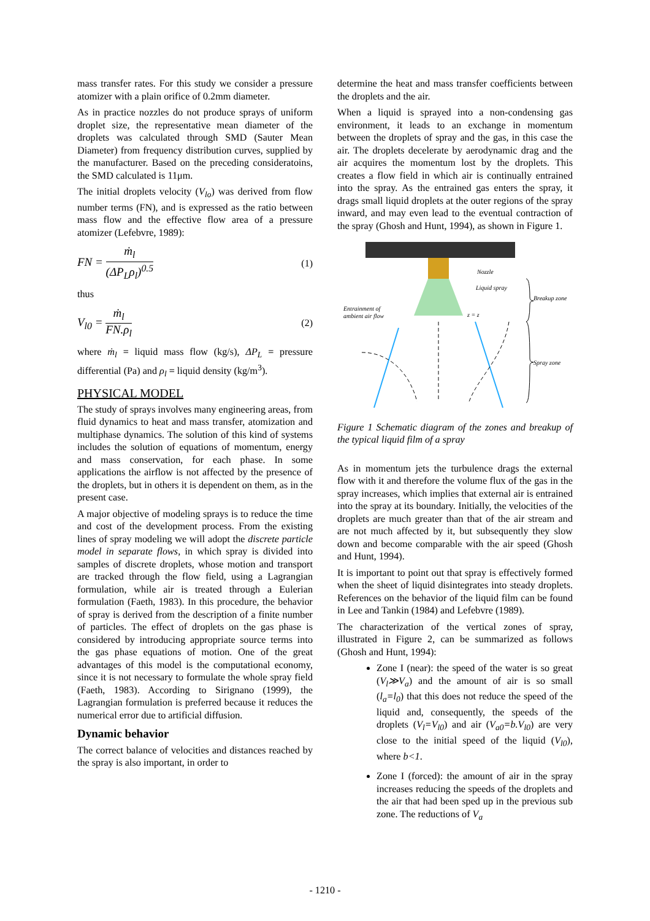mass transfer rates. For this study we consider a pressure atomizer with a plain orifice of 0.2mm diameter.
As in practice nozzles do not produce sprays of uniform droplet size, the representative mean diameter of the droplets was calculated through SMD (Sauter Mean Diameter) from frequency distribution curves, supplied by the manufacturer. Based on the preceding consideratoins, the SMD calculated is 11μm.
The initial droplets velocity (V<sub>lo</sub>) was derived from flow number terms (FN), and is expressed as the ratio between mass flow and the effective flow area of a pressure atomizer (Lefebvre, 1989):
FN = ṁ<sub>l</sub> (ΔP<sub>L</sub>ρ<sub>l</sub>)<sup>0.5</sup>
(1)
thus
V<sub>l0</sub> = ṁ<sub>l</sub> FN.ρ<sub>l</sub>
(2)
where ṁ<sub>l</sub> = liquid mass flow (kg/s), ΔP<sub>L</sub> = pressure differential (Pa) and ρ<sub>l</sub> = liquid density (kg/m<sup>3</sup>).
PHYSICAL MODEL
The study of sprays involves many engineering areas, from fluid dynamics to heat and mass transfer, atomization and multiphase dynamics. The solution of this kind of systems includes the solution of equations of momentum, energy and mass conservation, for each phase. In some applications the airflow is not affected by the presence of the droplets, but in others it is dependent on them, as in the present case.
A major objective of modeling sprays is to reduce the time and cost of the development process. From the existing lines of spray modeling we will adopt the discrete particle model in separate flows, in which spray is divided into samples of discrete droplets, whose motion and transport are tracked through the flow field, using a Lagrangian formulation, while air is treated through a Eulerian formulation (Faeth, 1983). In this procedure, the behavior of spray is derived from the description of a finite number of particles. The effect of droplets on the gas phase is considered by introducing appropriate source terms into the gas phase equations of motion. One of the great advantages of this model is the computational economy, since it is not necessary to formulate the whole spray field (Faeth, 1983). According to Sirignano (1999), the Lagrangian formulation is preferred because it reduces the numerical error due to artificial diffusion.
Dynamic behavior
The correct balance of velocities and distances reached by the spray is also important, in order to
determine the heat and mass transfer coefficients between the droplets and the air.
When a liquid is sprayed into a non-condensing gas environment, it leads to an exchange in momentum between the droplets of spray and the gas, in this case the air. The droplets decelerate by aerodynamic drag and the air acquires the momentum lost by the droplets. This creates a flow field in which air is continually entrained into the spray. As the entrained gas enters the spray, it drags small liquid droplets at the outer regions of the spray inward, and may even lead to the eventual contraction of the spray (Ghosh and Hunt, 1994), as shown in Figure 1.
Nozzle
Liquid spray
Breakup zone
Entrainment of
ambient air flow
z = z
Spray zone
Figure 1 Schematic diagram of the zones and breakup of the typical liquid film of a spray
As in momentum jets the turbulence drags the external flow with it and therefore the volume flux of the gas in the spray increases, which implies that external air is entrained into the spray at its boundary. Initially, the velocities of the droplets are much greater than that of the air stream and are not much affected by it, but subsequently they slow down and become comparable with the air speed (Ghosh and Hunt, 1994).
It is important to point out that spray is effectively formed when the sheet of liquid disintegrates into steady droplets. References on the behavior of the liquid film can be found in Lee and Tankin (1984) and Lefebvre (1989).
The characterization of the vertical zones of spray, illustrated in Figure 2, can be summarized as follows (Ghosh and Hunt, 1994):
Zone I (near): the speed of the water is so great (V<sub>l</sub>≫V<sub>a</sub>) and the amount of air is so small (l<sub>a</sub>=l<sub>0</sub>) that this does not reduce the speed of the liquid and, consequently, the speeds of the droplets (V<sub>l</sub>=V<sub>l0</sub>) and air (V<sub>a0</sub>=b.V<sub>l0</sub>) are very close to the initial speed of the liquid (V<sub>l0</sub>), where b<1.
Zone I (forced): the amount of air in the spray increases reducing the speeds of the droplets and the air that had been sped up in the previous sub zone. The reductions of V<sub>a</sub>
- 1210 -